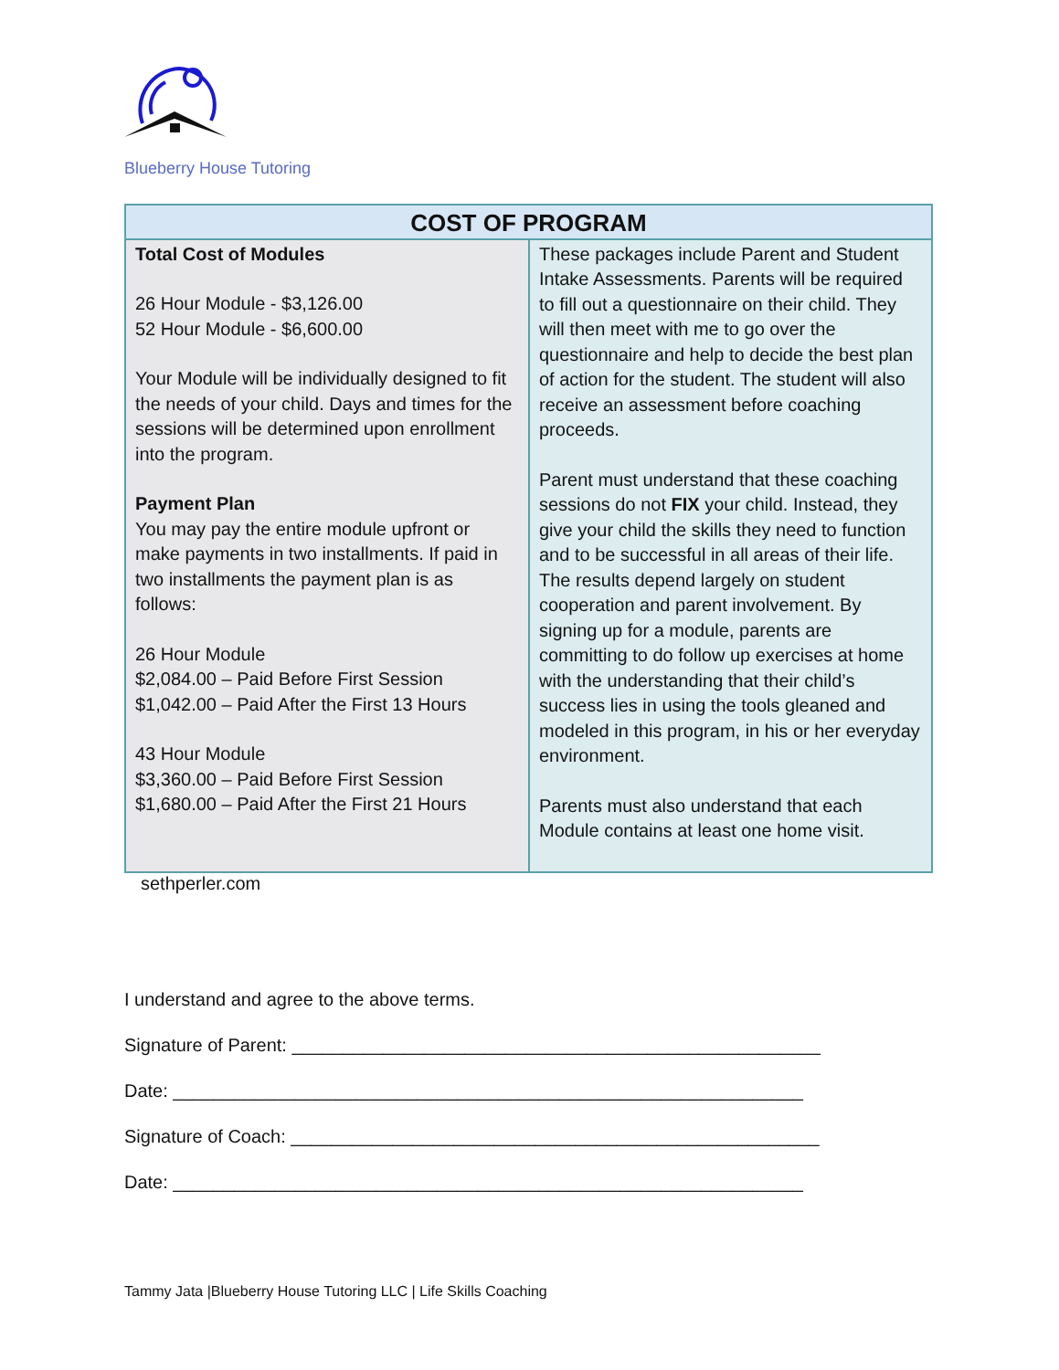Blueberry House Tutoring
| COST OF PROGRAM | |
| --- | --- |
| Total Cost of Modules 26 Hour Module - $3,126.00 52 Hour Module - $6,600.00 Your Module will be individually designed to fit the needs of your child. Days and times for the sessions will be determined upon enrollment into the program. Payment Plan You may pay the entire module upfront or make payments in two installments. If paid in two installments the payment plan is as follows: 26 Hour Module $2,084.00 – Paid Before First Session $1,042.00 – Paid After the First 13 Hours 43 Hour Module $3,360.00 – Paid Before First Session $1,680.00 – Paid After the First 21 Hours | These packages include Parent and Student Intake Assessments. Parents will be required to fill out a questionnaire on their child. They will then meet with me to go over the questionnaire and help to decide the best plan of action for the student. The student will also receive an assessment before coaching proceeds. Parent must understand that these coaching sessions do not FIX your child. Instead, they give your child the skills they need to function and to be successful in all areas of their life. The results depend largely on student cooperation and parent involvement. By signing up for a module, parents are committing to do follow up exercises at home with the understanding that their child’s success lies in using the tools gleaned and modeled in this program, in his or her everyday environment. Parents must also understand that each Module contains at least one home visit. |
sethperler.com
I understand and agree to the above terms.
Signature of Parent: ____________________________________________________
Date: ______________________________________________________________
Signature of Coach: ____________________________________________________
Date: ______________________________________________________________
Tammy Jata |Blueberry House Tutoring LLC | Life Skills Coaching